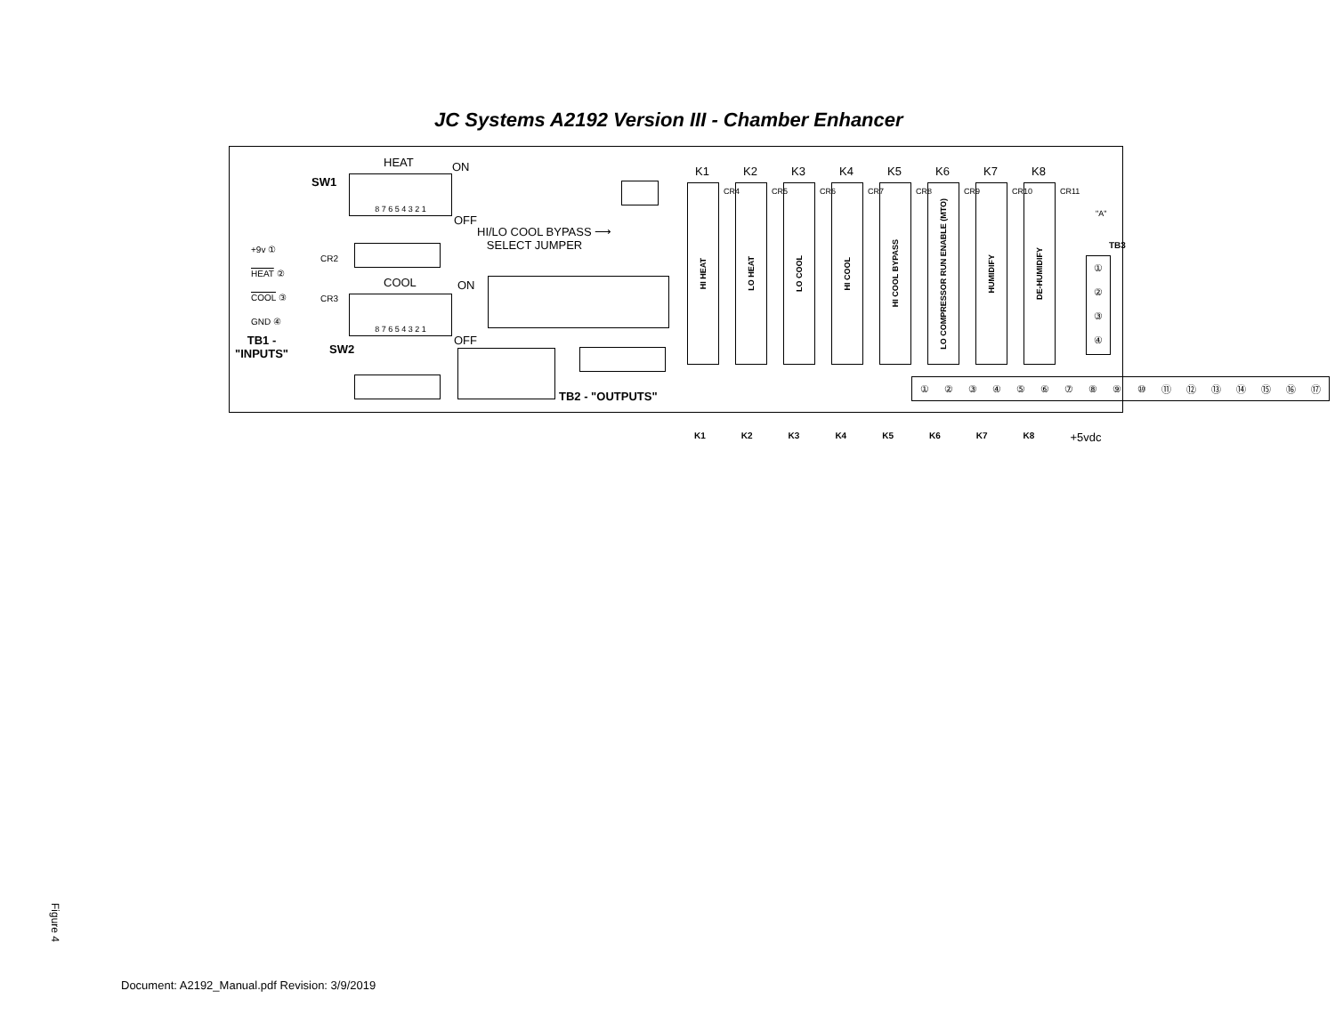JC Systems A2192 Version III - Chamber Enhancer
HEAT
SW1 8 7 6 5 4 3 2 1
ON
OFF
HI/LO COOL BYPASS ⟶
SELECT JUMPER
+9v ①
HEAT ②
COOL ③
GND ④
CR2
CR3
COOL ON
8 7 6 5 4 3 2 1
OFF
TB1 -
"INPUTS"
SW2
TB2 - "OUTPUTS"
K1
HI HEAT
K2
LO HEAT
K3
LO COOL
K4
HI COOL
K5
HI COOL BYPASS
K6
LO COMPRESSOR RUN ENABLE (MTO)
K7
HUMIDIFY
K8
DE-HUMIDIFY
CR4 CR5 CR6 CR7 CR8 CR9 CR10 CR11
"A"
TB3
①
②
③
④
①②③④⑤⑥⑦⑧⑨ ⑩ ⑪ ⑫ ⑬ ⑭ ⑮ ⑯ ⑰
K1 K2 K3 K4 K5 K6 K7 K8 +5vdc
Figure 4
Document: A2192_Manual.pdf Revision: 3/9/2019